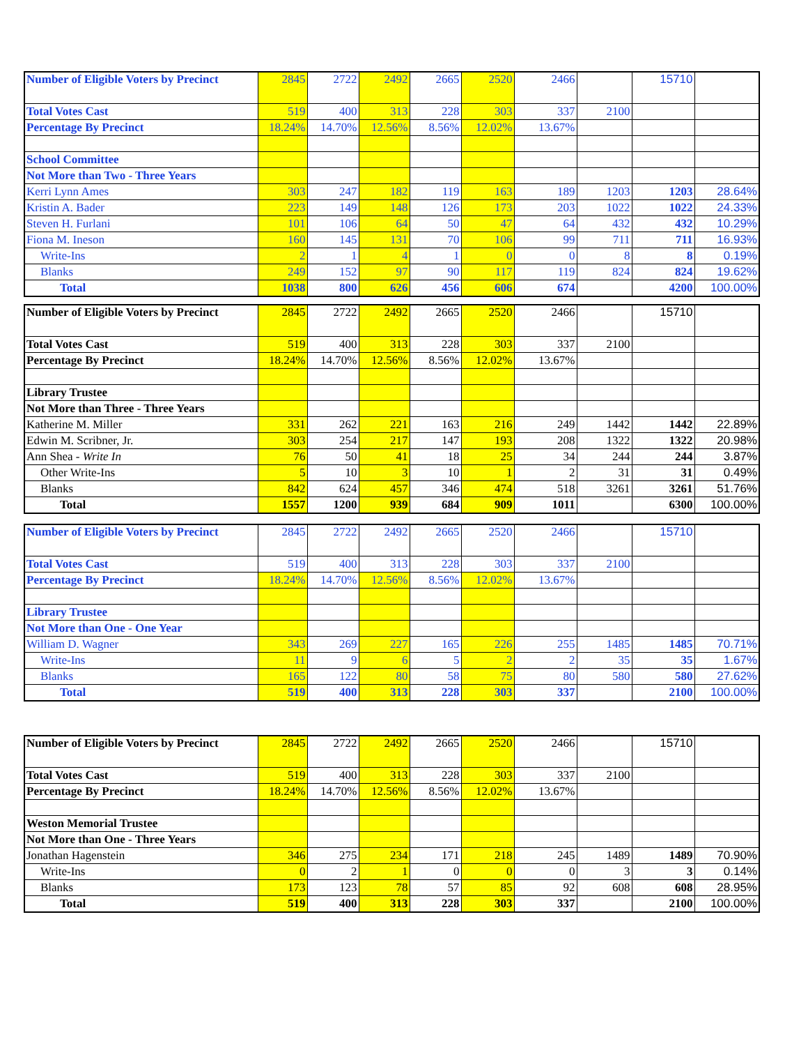| Number of Eligible Voters by Precinct | 2845 | 2722 | 2492 | 2665 | 2520 | 2466 | | 15710 | |
| Total Votes Cast | 519 | 400 | 313 | 228 | 303 | 337 | 2100 | | |
| Percentage By Precinct | 18.24% | 14.70% | 12.56% | 8.56% | 12.02% | 13.67% | | | |
| School Committee | | | | | | | | | |
| Not More than Two - Three Years | | | | | | | | | |
| Kerri Lynn Ames | 303 | 247 | 182 | 119 | 163 | 189 | 1203 | 1203 | 28.64% |
| Kristin A. Bader | 223 | 149 | 148 | 126 | 173 | 203 | 1022 | 1022 | 24.33% |
| Steven H. Furlani | 101 | 106 | 64 | 50 | 47 | 64 | 432 | 432 | 10.29% |
| Fiona M. Ineson | 160 | 145 | 131 | 70 | 106 | 99 | 711 | 711 | 16.93% |
| Write-Ins | 2 | 1 | 4 | 1 | 0 | 0 | 8 | 8 | 0.19% |
| Blanks | 249 | 152 | 97 | 90 | 117 | 119 | 824 | 824 | 19.62% |
| Total | 1038 | 800 | 626 | 456 | 606 | 674 | | 4200 | 100.00% |
| Number of Eligible Voters by Precinct | 2845 | 2722 | 2492 | 2665 | 2520 | 2466 | | 15710 | |
| Total Votes Cast | 519 | 400 | 313 | 228 | 303 | 337 | 2100 | | |
| Percentage By Precinct | 18.24% | 14.70% | 12.56% | 8.56% | 12.02% | 13.67% | | | |
| Library Trustee | | | | | | | | | |
| Not More than Three - Three Years | | | | | | | | | |
| Katherine M. Miller | 331 | 262 | 221 | 163 | 216 | 249 | 1442 | 1442 | 22.89% |
| Edwin M. Scribner, Jr. | 303 | 254 | 217 | 147 | 193 | 208 | 1322 | 1322 | 20.98% |
| Ann Shea - Write In | 76 | 50 | 41 | 18 | 25 | 34 | 244 | 244 | 3.87% |
| Other Write-Ins | 5 | 10 | 3 | 10 | 1 | 2 | 31 | 31 | 0.49% |
| Blanks | 842 | 624 | 457 | 346 | 474 | 518 | 3261 | 3261 | 51.76% |
| Total | 1557 | 1200 | 939 | 684 | 909 | 1011 | | 6300 | 100.00% |
| Number of Eligible Voters by Precinct | 2845 | 2722 | 2492 | 2665 | 2520 | 2466 | | 15710 | |
| Total Votes Cast | 519 | 400 | 313 | 228 | 303 | 337 | 2100 | | |
| Percentage By Precinct | 18.24% | 14.70% | 12.56% | 8.56% | 12.02% | 13.67% | | | |
| Library Trustee | | | | | | | | | |
| Not More than One - One Year | | | | | | | | | |
| William D. Wagner | 343 | 269 | 227 | 165 | 226 | 255 | 1485 | 1485 | 70.71% |
| Write-Ins | 11 | 9 | 6 | 5 | 2 | 2 | 35 | 35 | 1.67% |
| Blanks | 165 | 122 | 80 | 58 | 75 | 80 | 580 | 580 | 27.62% |
| Total | 519 | 400 | 313 | 228 | 303 | 337 | | 2100 | 100.00% |
| Number of Eligible Voters by Precinct | 2845 | 2722 | 2492 | 2665 | 2520 | 2466 | | 15710 | |
| Total Votes Cast | 519 | 400 | 313 | 228 | 303 | 337 | 2100 | | |
| Percentage By Precinct | 18.24% | 14.70% | 12.56% | 8.56% | 12.02% | 13.67% | | | |
| Weston Memorial Trustee | | | | | | | | | |
| Not More than One - Three Years | | | | | | | | | |
| Jonathan Hagenstein | 346 | 275 | 234 | 171 | 218 | 245 | 1489 | 1489 | 70.90% |
| Write-Ins | 0 | 2 | 1 | 0 | 0 | 0 | 3 | 3 | 0.14% |
| Blanks | 173 | 123 | 78 | 57 | 85 | 92 | 608 | 608 | 28.95% |
| Total | 519 | 400 | 313 | 228 | 303 | 337 | | 2100 | 100.00% |